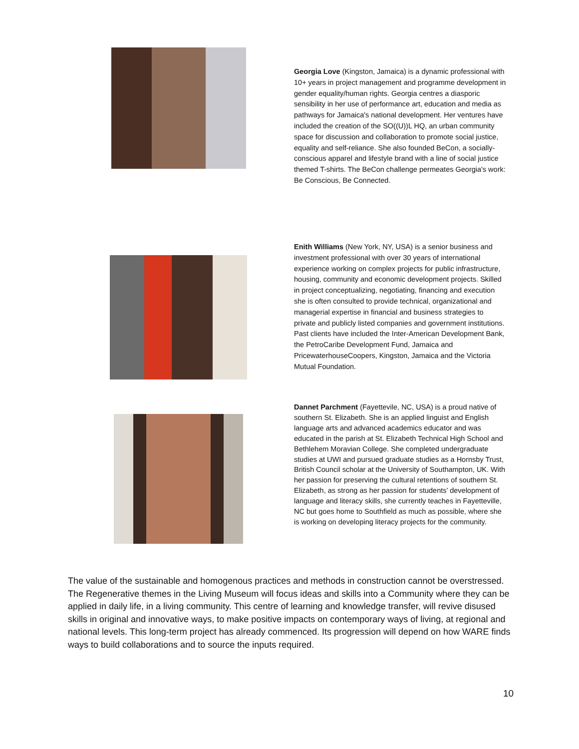Georgia Love (Kingston, Jamaica) is a dynamic professional with 10+ years in project management and programme development in gender equality/human rights. Georgia centres a diasporic sensibility in her use of performance art, education and media as pathways for Jamaica's national development. Her ventures have included the creation of the SO((U))L HQ, an urban community space for discussion and collaboration to promote social justice, equality and self-reliance. She also founded BeCon, a socially-conscious apparel and lifestyle brand with a line of social justice themed T-shirts. The BeCon challenge permeates Georgia's work: Be Conscious, Be Connected.
Enith Williams (New York, NY, USA) is a senior business and investment professional with over 30 years of international experience working on complex projects for public infrastructure, housing, community and economic development projects. Skilled in project conceptualizing, negotiating, financing and execution she is often consulted to provide technical, organizational and managerial expertise in financial and business strategies to private and publicly listed companies and government institutions. Past clients have included the Inter-American Development Bank, the PetroCaribe Development Fund, Jamaica and PricewaterhouseCoopers, Kingston, Jamaica and the Victoria Mutual Foundation.
Dannet Parchment (Fayettevile, NC, USA) is a proud native of southern St. Elizabeth. She is an applied linguist and English language arts and advanced academics educator and was educated in the parish at St. Elizabeth Technical High School and Bethlehem Moravian College. She completed undergraduate studies at UWI and pursued graduate studies as a Hornsby Trust, British Council scholar at the University of Southampton, UK. With her passion for preserving the cultural retentions of southern St. Elizabeth, as strong as her passion for students’ development of language and literacy skills, she currently teaches in Fayetteville, NC but goes home to Southfield as much as possible, where she is working on developing literacy projects for the community.
The value of the sustainable and homogenous practices and methods in construction cannot be overstressed. The Regenerative themes in the Living Museum will focus ideas and skills into a Community where they can be applied in daily life, in a living community. This centre of learning and knowledge transfer, will revive disused skills in original and innovative ways, to make positive impacts on contemporary ways of living, at regional and national levels. This long-term project has already commenced. Its progression will depend on how WARE finds ways to build collaborations and to source the inputs required.
10